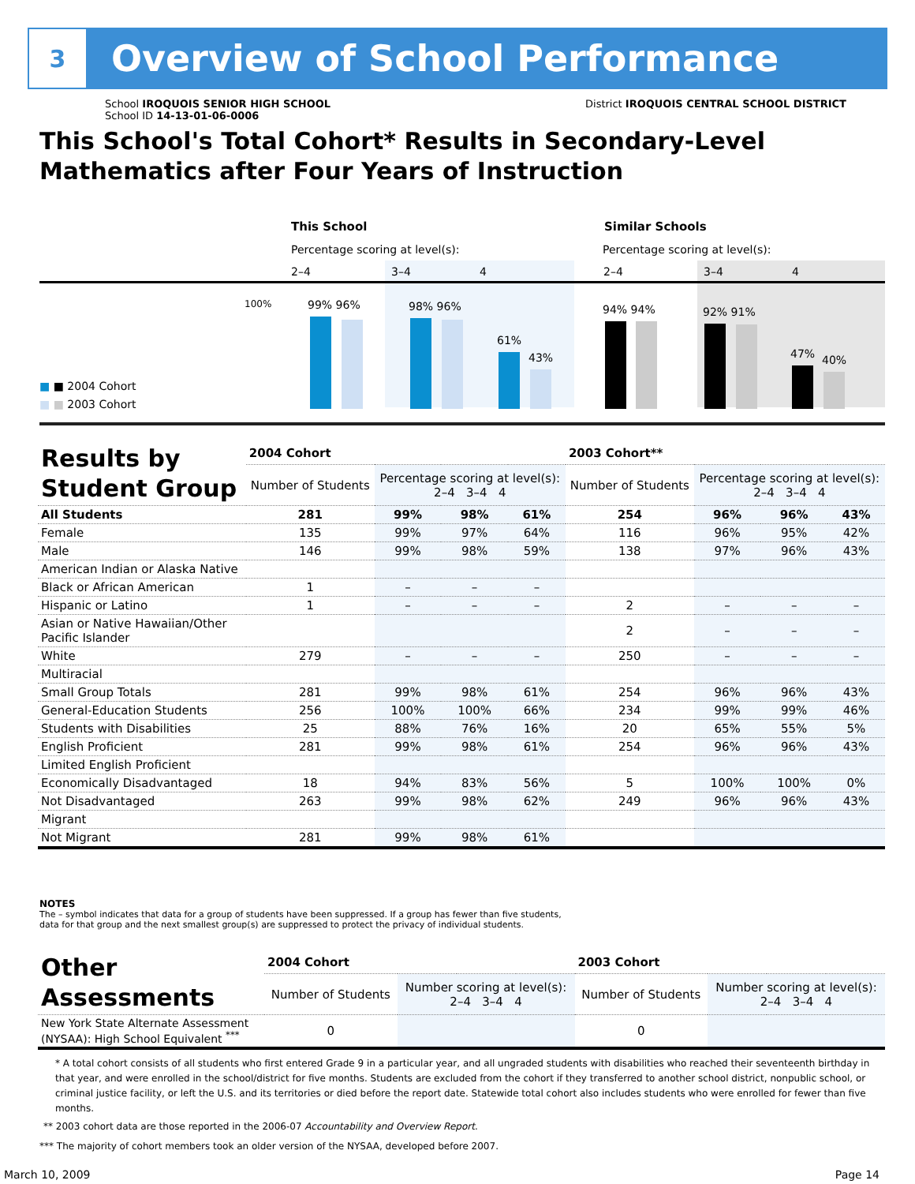3
Overview of School Performance
School IROQUOIS SENIOR HIGH SCHOOL
School ID 14-13-01-06-0006
District IROQUOIS CENTRAL SCHOOL DISTRICT
This School's Total Cohort* Results in Secondary-Level
Mathematics after Four Years of Instruction
This School Similar Schools
Percentage scoring at level(s):
Percentage scoring at level(s):
2–4 3–4 4 2–4 3–4 4
100% 99% 96% 98% 96%
61%
43%
94% 94% 92% 91%
47% 40%
■ ■ 2004 Cohort
■ ■ 2003 Cohort
| Results by Student Group | 2004 Cohort | | | | 2003 Cohort** | | | |
| --- | --- | --- | --- | --- | --- | --- | --- | --- |
| | Number of Students | Percentage scoring at level(s): 2–4 3–4 4 | | | Number of Students | Percentage scoring at level(s): 2–4 3–4 4 | | |
| All Students | 281 | 99% | 98% | 61% | 254 | 96% | 96% | 43% |
| Female | 135 | 99% | 97% | 64% | 116 | 96% | 95% | 42% |
| Male | 146 | 99% | 98% | 59% | 138 | 97% | 96% | 43% |
| American Indian or Alaska Native | | | | | | | | |
| Black or African American | 1 | – | – | – | | | | |
| Hispanic or Latino | 1 | – | – | – | 2 | – | – | – |
| Asian or Native Hawaiian/Other Pacific Islander | | | | | 2 | – | – | – |
| White | 279 | – | – | – | 250 | – | – | – |
| Multiracial | | | | | | | | |
| Small Group Totals | 281 | 99% | 98% | 61% | 254 | 96% | 96% | 43% |
| General-Education Students | 256 | 100% | 100% | 66% | 234 | 99% | 99% | 46% |
| Students with Disabilities | 25 | 88% | 76% | 16% | 20 | 65% | 55% | 5% |
| English Proficient | 281 | 99% | 98% | 61% | 254 | 96% | 96% | 43% |
| Limited English Proficient | | | | | | | | |
| Economically Disadvantaged | 18 | 94% | 83% | 56% | 5 | 100% | 100% | 0% |
| Not Disadvantaged | 263 | 99% | 98% | 62% | 249 | 96% | 96% | 43% |
| Migrant | | | | | | | | |
| Not Migrant | 281 | 99% | 98% | 61% | | | | |
NOTES
The – symbol indicates that data for a group of students have been suppressed. If a group has fewer than five students,
data for that group and the next smallest group(s) are suppressed to protect the privacy of individual students.
| Other Assessments | 2004 Cohort | | | | 2003 Cohort | | | |
| --- | --- | --- | --- | --- | --- | --- | --- | --- |
| | Number of Students | Number scoring at level(s): 2–4 3–4 4 | | | Number of Students | Number scoring at level(s): 2–4 3–4 4 | | |
| New York State Alternate Assessment (NYSAA): High School Equivalent <sup>***</sup> | 0 | | | | 0 | | | |
* A total cohort consists of all students who first entered Grade 9 in a particular year, and all ungraded students with disabilities who reached their seventeenth birthday in that year, and were enrolled in the school/district for five months. Students are excluded from the cohort if they transferred to another school district, nonpublic school, or criminal justice facility, or left the U.S. and its territories or died before the report date. Statewide total cohort also includes students who were enrolled for fewer than five months.
** 2003 cohort data are those reported in the 2006-07 Accountability and Overview Report.
*** The majority of cohort members took an older version of the NYSAA, developed before 2007.
March 10, 2009 Page 14